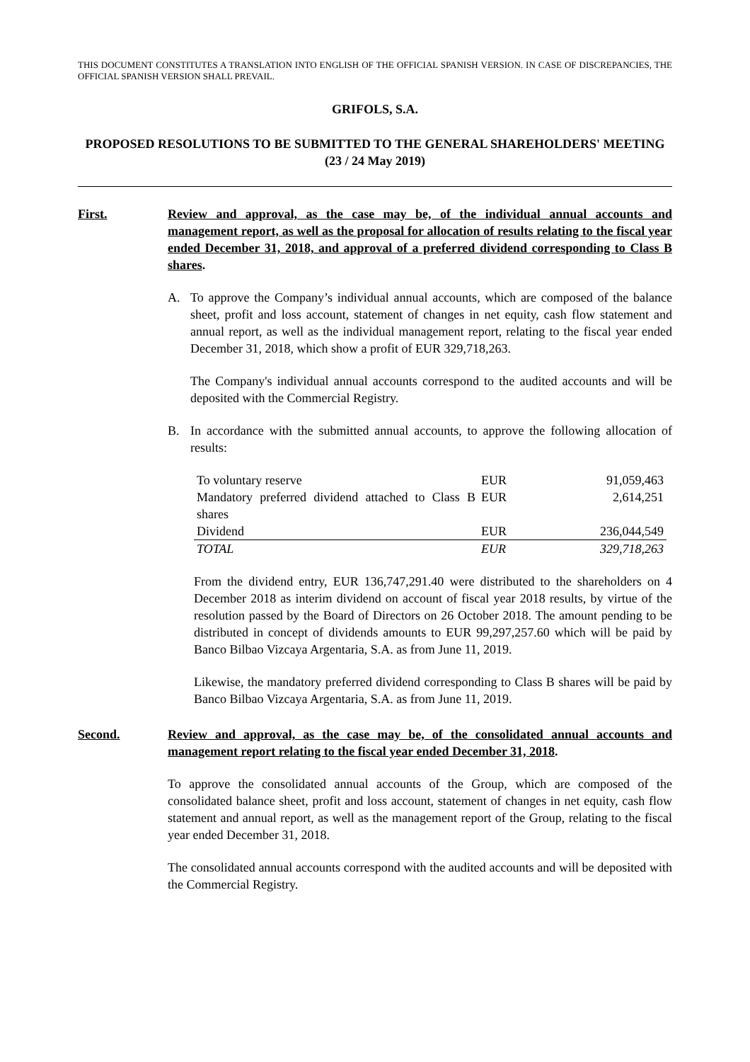THIS DOCUMENT CONSTITUTES A TRANSLATION INTO ENGLISH OF THE OFFICIAL SPANISH VERSION. IN CASE OF DISCREPANCIES, THE OFFICIAL SPANISH VERSION SHALL PREVAIL.
GRIFOLS, S.A.
PROPOSED RESOLUTIONS TO BE SUBMITTED TO THE GENERAL SHAREHOLDERS' MEETING
(23 / 24 May 2019)
First. Review and approval, as the case may be, of the individual annual accounts and management report, as well as the proposal for allocation of results relating to the fiscal year ended December 31, 2018, and approval of a preferred dividend corresponding to Class B shares.
A. To approve the Company’s individual annual accounts, which are composed of the balance sheet, profit and loss account, statement of changes in net equity, cash flow statement and annual report, as well as the individual management report, relating to the fiscal year ended December 31, 2018, which show a profit of EUR 329,718,263.
The Company's individual annual accounts correspond to the audited accounts and will be deposited with the Commercial Registry.
B. In accordance with the submitted annual accounts, to approve the following allocation of results:
| To voluntary reserve | EUR | 91,059,463 |
| Mandatory preferred dividend attached to Class B shares | EUR | 2,614,251 |
| Dividend | EUR | 236,044,549 |
| TOTAL | EUR | 329,718,263 |
From the dividend entry, EUR 136,747,291.40 were distributed to the shareholders on 4 December 2018 as interim dividend on account of fiscal year 2018 results, by virtue of the resolution passed by the Board of Directors on 26 October 2018. The amount pending to be distributed in concept of dividends amounts to EUR 99,297,257.60 which will be paid by Banco Bilbao Vizcaya Argentaria, S.A. as from June 11, 2019.
Likewise, the mandatory preferred dividend corresponding to Class B shares will be paid by Banco Bilbao Vizcaya Argentaria, S.A. as from June 11, 2019.
Second. Review and approval, as the case may be, of the consolidated annual accounts and management report relating to the fiscal year ended December 31, 2018.
To approve the consolidated annual accounts of the Group, which are composed of the consolidated balance sheet, profit and loss account, statement of changes in net equity, cash flow statement and annual report, as well as the management report of the Group, relating to the fiscal year ended December 31, 2018.
The consolidated annual accounts correspond with the audited accounts and will be deposited with the Commercial Registry.